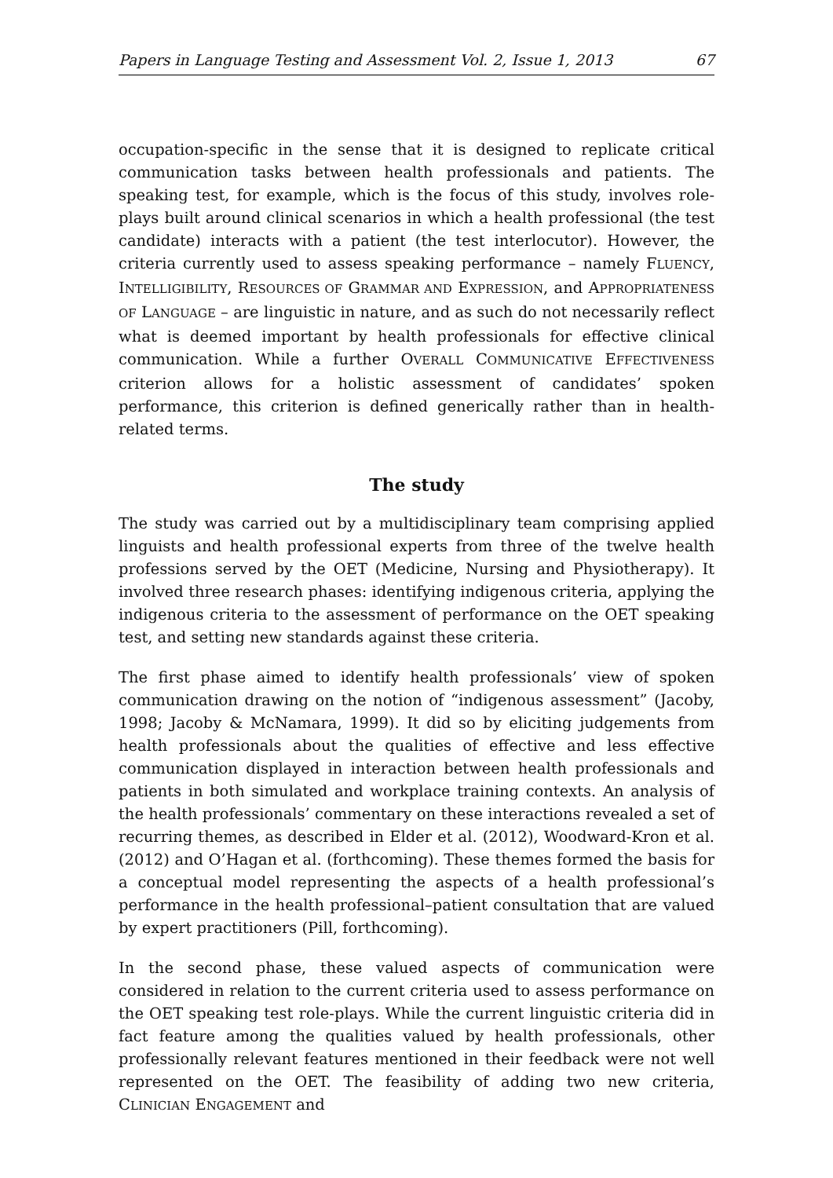Papers in Language Testing and Assessment Vol. 2, Issue 1, 2013 67
occupation-specific in the sense that it is designed to replicate critical communication tasks between health professionals and patients. The speaking test, for example, which is the focus of this study, involves role-plays built around clinical scenarios in which a health professional (the test candidate) interacts with a patient (the test interlocutor). However, the criteria currently used to assess speaking performance – namely FLUENCY, INTELLIGIBILITY, RESOURCES OF GRAMMAR AND EXPRESSION, and APPROPRIATENESS OF LANGUAGE – are linguistic in nature, and as such do not necessarily reflect what is deemed important by health professionals for effective clinical communication. While a further OVERALL COMMUNICATIVE EFFECTIVENESS criterion allows for a holistic assessment of candidates’ spoken performance, this criterion is defined generically rather than in health-related terms.
The study
The study was carried out by a multidisciplinary team comprising applied linguists and health professional experts from three of the twelve health professions served by the OET (Medicine, Nursing and Physiotherapy). It involved three research phases: identifying indigenous criteria, applying the indigenous criteria to the assessment of performance on the OET speaking test, and setting new standards against these criteria.
The first phase aimed to identify health professionals’ view of spoken communication drawing on the notion of “indigenous assessment” (Jacoby, 1998; Jacoby & McNamara, 1999). It did so by eliciting judgements from health professionals about the qualities of effective and less effective communication displayed in interaction between health professionals and patients in both simulated and workplace training contexts. An analysis of the health professionals’ commentary on these interactions revealed a set of recurring themes, as described in Elder et al. (2012), Woodward-Kron et al. (2012) and O’Hagan et al. (forthcoming). These themes formed the basis for a conceptual model representing the aspects of a health professional’s performance in the health professional–patient consultation that are valued by expert practitioners (Pill, forthcoming).
In the second phase, these valued aspects of communication were considered in relation to the current criteria used to assess performance on the OET speaking test role-plays. While the current linguistic criteria did in fact feature among the qualities valued by health professionals, other professionally relevant features mentioned in their feedback were not well represented on the OET. The feasibility of adding two new criteria, CLINICIAN ENGAGEMENT and